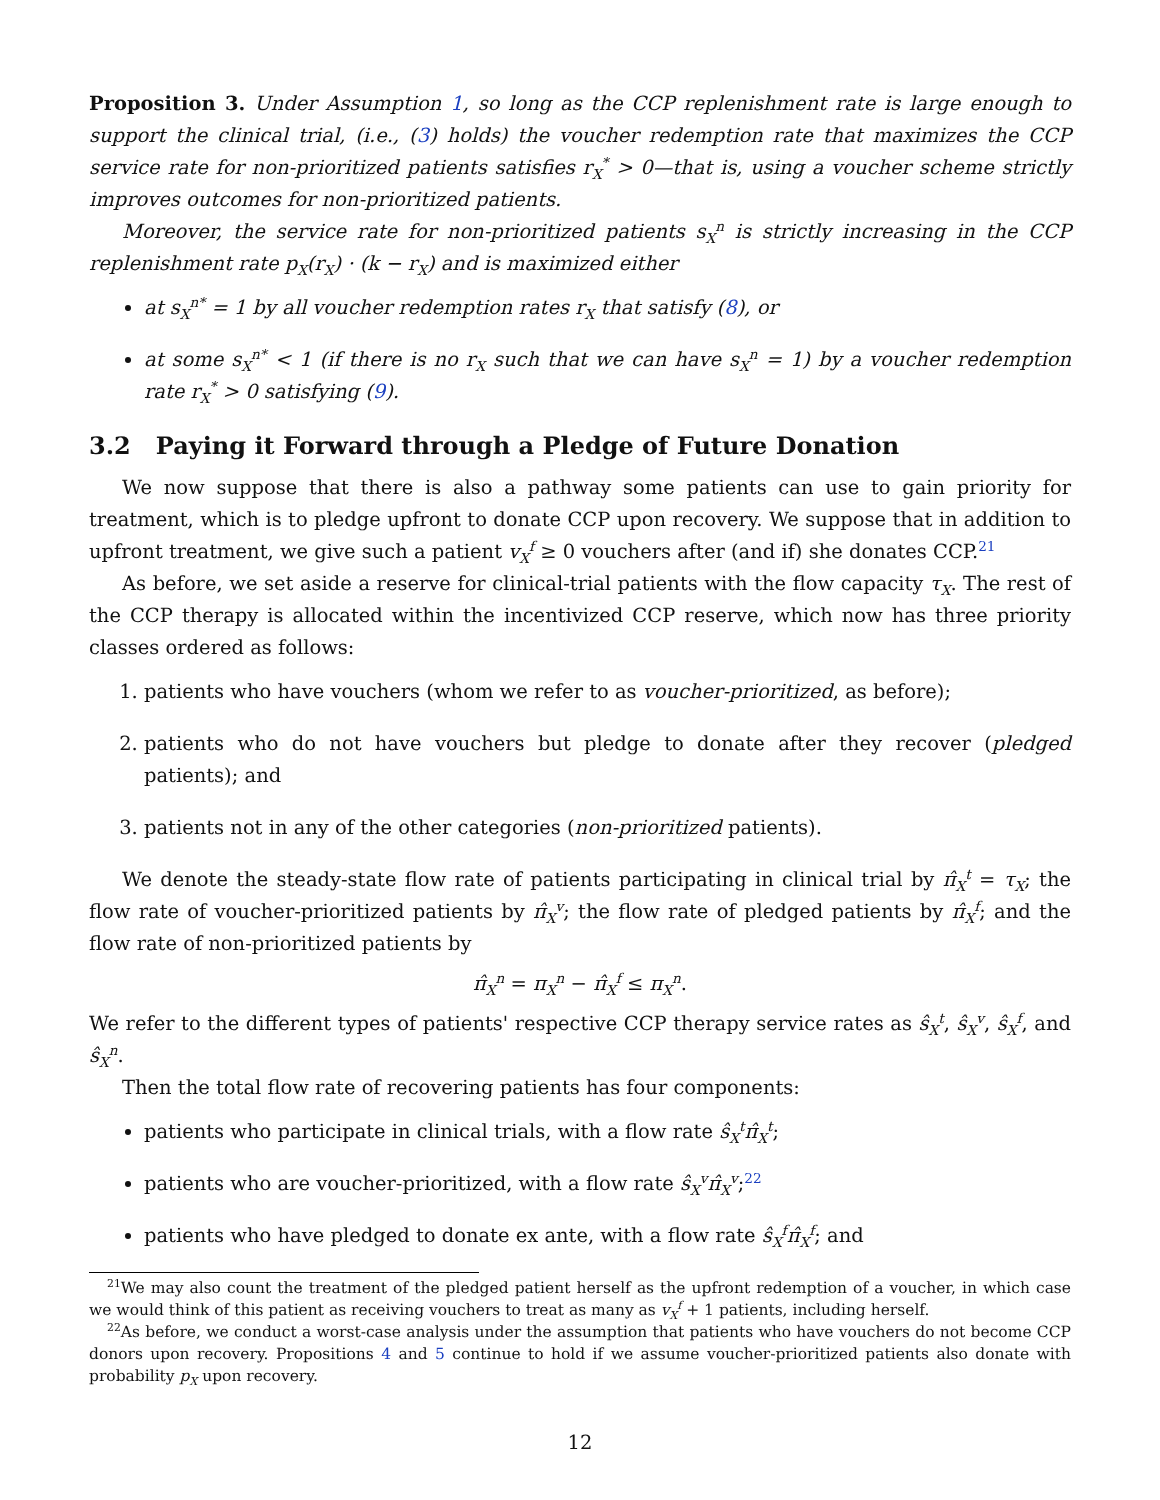Proposition 3. Under Assumption 1, so long as the CCP replenishment rate is large enough to support the clinical trial, (i.e., (3) holds) the voucher redemption rate that maximizes the CCP service rate for non-prioritized patients satisfies r<sub>X</sub><sup>*</sup> > 0—that is, using a voucher scheme strictly improves outcomes for non-prioritized patients.
Moreover, the service rate for non-prioritized patients s<sub>X</sub><sup>n</sup> is strictly increasing in the CCP replenishment rate p<sub>X</sub>(r<sub>X</sub>) · (k − r<sub>X</sub>) and is maximized either
at s<sub>X</sub><sup>n*</sup> = 1 by all voucher redemption rates r<sub>X</sub> that satisfy (8), or
at some s<sub>X</sub><sup>n*</sup> < 1 (if there is no r<sub>X</sub> such that we can have s<sub>X</sub><sup>n</sup> = 1) by a voucher redemption rate r<sub>X</sub><sup>*</sup> > 0 satisfying (9).
3.2 Paying it Forward through a Pledge of Future Donation
We now suppose that there is also a pathway some patients can use to gain priority for treatment, which is to pledge upfront to donate CCP upon recovery. We suppose that in addition to upfront treatment, we give such a patient v<sub>X</sub><sup>f</sup> ≥ 0 vouchers after (and if) she donates CCP.<sup>21</sup>
As before, we set aside a reserve for clinical-trial patients with the flow capacity τ<sub>X</sub>. The rest of the CCP therapy is allocated within the incentivized CCP reserve, which now has three priority classes ordered as follows:
1. patients who have vouchers (whom we refer to as voucher-prioritized, as before);
2. patients who do not have vouchers but pledge to donate after they recover (pledged patients); and
3. patients not in any of the other categories (non-prioritized patients).
We denote the steady-state flow rate of patients participating in clinical trial by π̂<sub>X</sub><sup>t</sup> = τ<sub>X</sub>; the flow rate of voucher-prioritized patients by π̂<sub>X</sub><sup>v</sup>; the flow rate of pledged patients by π̂<sub>X</sub><sup>f</sup>; and the flow rate of non-prioritized patients by
π̂<sub>X</sub><sup>n</sup> = π<sub>X</sub><sup>n</sup> − π̂<sub>X</sub><sup>f</sup> ≤ π<sub>X</sub><sup>n</sup>.
We refer to the different types of patients' respective CCP therapy service rates as ŝ<sub>X</sub><sup>t</sup>, ŝ<sub>X</sub><sup>v</sup>, ŝ<sub>X</sub><sup>f</sup>, and ŝ<sub>X</sub><sup>n</sup>.
Then the total flow rate of recovering patients has four components:
patients who participate in clinical trials, with a flow rate ŝ<sub>X</sub><sup>t</sup>π̂<sub>X</sub><sup>t</sup>;
patients who are voucher-prioritized, with a flow rate ŝ<sub>X</sub><sup>v</sup>π̂<sub>X</sub><sup>v</sup>;<sup>22</sup>
patients who have pledged to donate ex ante, with a flow rate ŝ<sub>X</sub><sup>f</sup>π̂<sub>X</sub><sup>f</sup>; and
<sup>21</sup> We may also count the treatment of the pledged patient herself as the upfront redemption of a voucher, in which case we would think of this patient as receiving vouchers to treat as many as v<sub>X</sub><sup>f</sup> + 1 patients, including herself.
<sup>22</sup> As before, we conduct a worst-case analysis under the assumption that patients who have vouchers do not become CCP donors upon recovery. Propositions 4 and 5 continue to hold if we assume voucher-prioritized patients also donate with probability p<sub>X</sub> upon recovery.
12